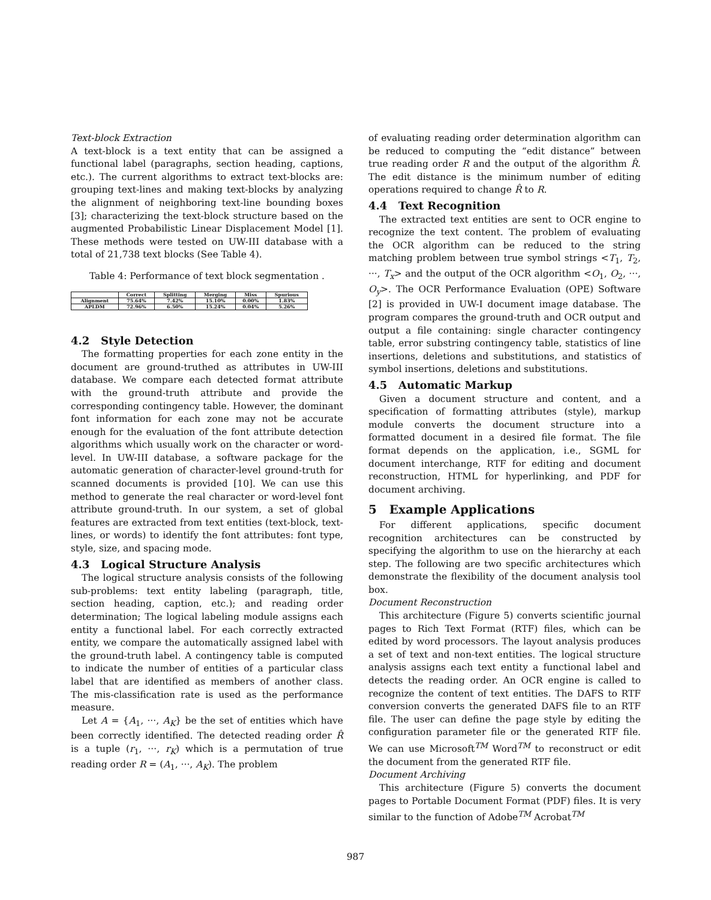Text-block Extraction
A text-block is a text entity that can be assigned a functional label (paragraphs, section heading, captions, etc.). The current algorithms to extract text-blocks are: grouping text-lines and making text-blocks by analyzing the alignment of neighboring text-line bounding boxes [3]; characterizing the text-block structure based on the augmented Probabilistic Linear Displacement Model [1]. These methods were tested on UW-III database with a total of 21,738 text blocks (See Table 4).
Table 4: Performance of text block segmentation .
| | Correct | Splitting | Merging | Miss | Spurious |
| --- | --- | --- | --- | --- | --- |
| Alignment | 75.64% | 7.42% | 15.10% | 0.00% | 1.83% |
| APLDM | 72.96% | 6.50% | 15.24% | 0.04% | 5.26% |
4.2 Style Detection
The formatting properties for each zone entity in the document are ground-truthed as attributes in UW-III database. We compare each detected format attribute with the ground-truth attribute and provide the corresponding contingency table. However, the dominant font information for each zone may not be accurate enough for the evaluation of the font attribute detection algorithms which usually work on the character or word-level. In UW-III database, a software package for the automatic generation of character-level ground-truth for scanned documents is provided [10]. We can use this method to generate the real character or word-level font attribute ground-truth. In our system, a set of global features are extracted from text entities (text-block, text-lines, or words) to identify the font attributes: font type, style, size, and spacing mode.
4.3 Logical Structure Analysis
The logical structure analysis consists of the following sub-problems: text entity labeling (paragraph, title, section heading, caption, etc.); and reading order determination; The logical labeling module assigns each entity a functional label. For each correctly extracted entity, we compare the automatically assigned label with the ground-truth label. A contingency table is computed to indicate the number of entities of a particular class label that are identified as members of another class. The mis-classification rate is used as the performance measure.
Let A = {A<sub>1</sub>, ···, A<sub>K</sub>} be the set of entities which have been correctly identified. The detected reading order R̂ is a tuple (r<sub>1</sub>, ···, r<sub>K</sub>) which is a permutation of true reading order R = (A<sub>1</sub>, ···, A<sub>K</sub>). The problem
of evaluating reading order determination algorithm can be reduced to computing the “edit distance” between true reading order R and the output of the algorithm R̂. The edit distance is the minimum number of editing operations required to change R̂ to R.
4.4 Text Recognition
The extracted text entities are sent to OCR engine to recognize the text content. The problem of evaluating the OCR algorithm can be reduced to the string matching problem between true symbol strings <T<sub>1</sub>, T<sub>2</sub>, ···, T<sub>x</sub>> and the output of the OCR algorithm <O<sub>1</sub>, O<sub>2</sub>, ···, O<sub>y</sub>>. The OCR Performance Evaluation (OPE) Software [2] is provided in UW-I document image database. The program compares the ground-truth and OCR output and output a file containing: single character contingency table, error substring contingency table, statistics of line insertions, deletions and substitutions, and statistics of symbol insertions, deletions and substitutions.
4.5 Automatic Markup
Given a document structure and content, and a specification of formatting attributes (style), markup module converts the document structure into a formatted document in a desired file format. The file format depends on the application, i.e., SGML for document interchange, RTF for editing and document reconstruction, HTML for hyperlinking, and PDF for document archiving.
5 Example Applications
For different applications, specific document recognition architectures can be constructed by specifying the algorithm to use on the hierarchy at each step. The following are two specific architectures which demonstrate the flexibility of the document analysis tool box.
Document Reconstruction
This architecture (Figure 5) converts scientific journal pages to Rich Text Format (RTF) files, which can be edited by word processors. The layout analysis produces a set of text and non-text entities. The logical structure analysis assigns each text entity a functional label and detects the reading order. An OCR engine is called to recognize the content of text entities. The DAFS to RTF conversion converts the generated DAFS file to an RTF file. The user can define the page style by editing the configuration parameter file or the generated RTF file. We can use Microsoft<sup>TM</sup> Word<sup>TM</sup> to reconstruct or edit the document from the generated RTF file.
Document Archiving
This architecture (Figure 5) converts the document pages to Portable Document Format (PDF) files. It is very similar to the function of Adobe<sup>TM</sup> Acrobat<sup>TM</sup>
987